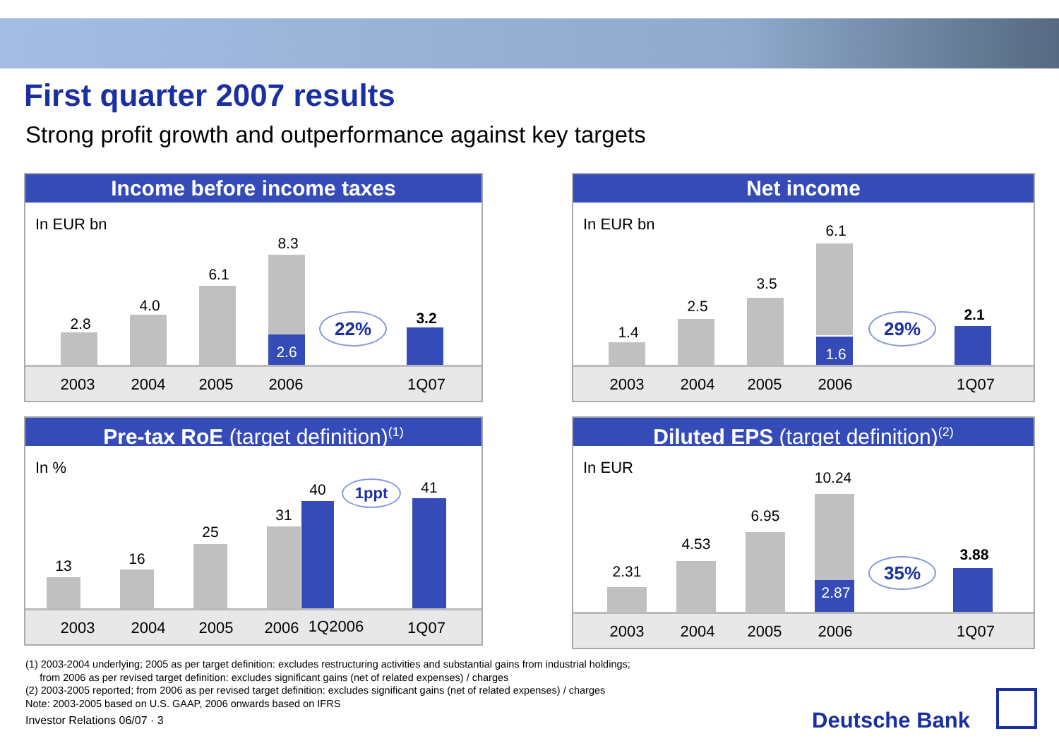First quarter 2007 results
Strong profit growth and outperformance against key targets
Income before income taxes
In EUR bn
2.8
4.0
6.1
8.3
2.6
22% 3.2
2003 2004 2005 2006 1Q07
Net income
In EUR bn
1.4
2.5
3.5
6.1
1.6
29% 2.1
2003 2004 2005 2006 1Q07
Pre-tax RoE (target definition)<sup>(1)</sup>
In %
13 16
25
31
40 1ppt 41
2003 2004 2005 2006 1Q2006 1Q07
Diluted EPS (target definition)<sup>(2)</sup>
In EUR
2.31
4.53
6.95
10.24
2.87
35%
3.88
2003 2004 2005 2006 1Q07
(1) 2003-2004 underlying; 2005 as per target definition: excludes restructuring activities and substantial gains from industrial holdings;
from 2006 as per revised target definition: excludes significant gains (net of related expenses) / charges
(2) 2003-2005 reported; from 2006 as per revised target definition: excludes significant gains (net of related expenses) / charges
Note: 2003-2005 based on U.S. GAAP, 2006 onwards based on IFRS
Investor Relations 06/07 · 3
Deutsche Bank